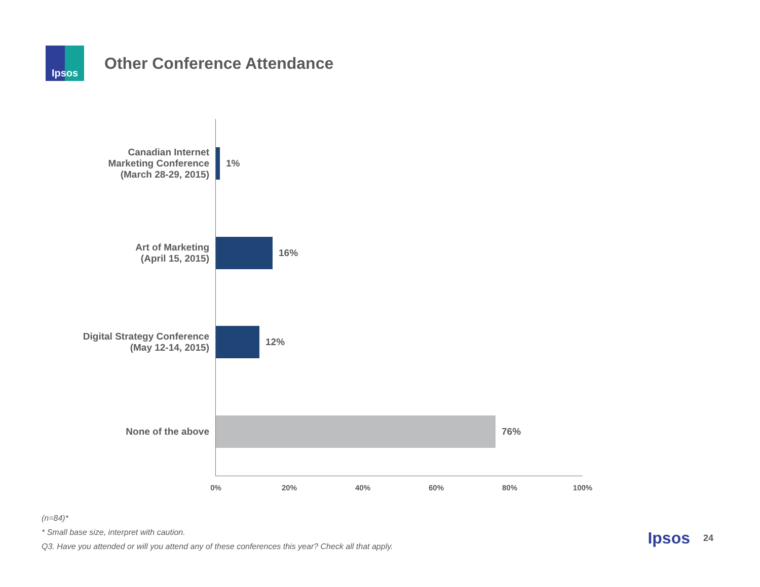Ipsos
Other Conference Attendance
Canadian Internet
Marketing Conference
(March 28-29, 2015)
1%
Art of Marketing
(April 15, 2015)
16%
Digital Strategy Conference
(May 12-14, 2015)
12%
None of the above
76%
0% 20% 40% 60% 80% 100%
(n=84)*
* Small base size, interpret with caution.
Q3. Have you attended or will you attend any of these conferences this year? Check all that apply.
Ipsos 24